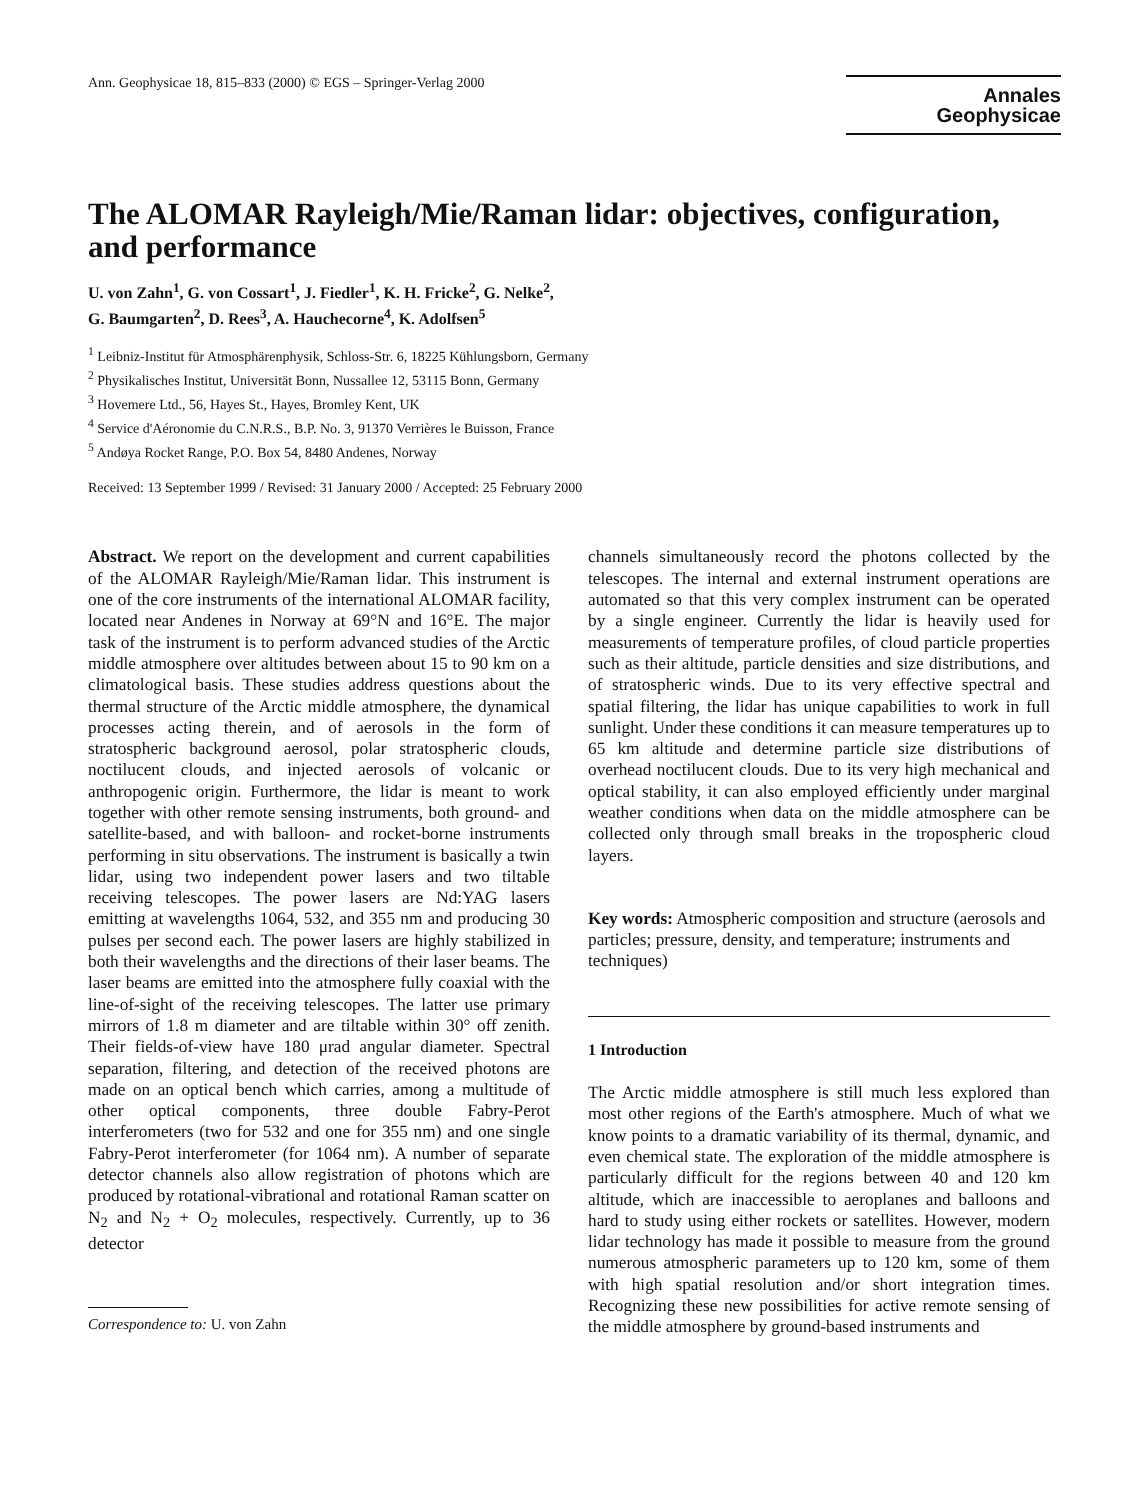Ann. Geophysicae 18, 815–833 (2000) © EGS – Springer-Verlag 2000
Annales
Geophysicae
The ALOMAR Rayleigh/Mie/Raman lidar: objectives, configuration, and performance
U. von Zahn<sup>1</sup>, G. von Cossart<sup>1</sup>, J. Fiedler<sup>1</sup>, K. H. Fricke<sup>2</sup>, G. Nelke<sup>2</sup>,
G. Baumgarten<sup>2</sup>, D. Rees<sup>3</sup>, A. Hauchecorne<sup>4</sup>, K. Adolfsen<sup>5</sup>
<sup>1</sup> Leibniz-Institut für Atmosphärenphysik, Schloss-Str. 6, 18225 Kühlungsborn, Germany
<sup>2</sup> Physikalisches Institut, Universität Bonn, Nussallee 12, 53115 Bonn, Germany
<sup>3</sup> Hovemere Ltd., 56, Hayes St., Hayes, Bromley Kent, UK
<sup>4</sup> Service d'Aéronomie du C.N.R.S., B.P. No. 3, 91370 Verrières le Buisson, France
<sup>5</sup> Andøya Rocket Range, P.O. Box 54, 8480 Andenes, Norway
Received: 13 September 1999 / Revised: 31 January 2000 / Accepted: 25 February 2000
Abstract. We report on the development and current capabilities of the ALOMAR Rayleigh/Mie/Raman lidar. This instrument is one of the core instruments of the international ALOMAR facility, located near Andenes in Norway at 69°N and 16°E. The major task of the instrument is to perform advanced studies of the Arctic middle atmosphere over altitudes between about 15 to 90 km on a climatological basis. These studies address questions about the thermal structure of the Arctic middle atmosphere, the dynamical processes acting therein, and of aerosols in the form of stratospheric background aerosol, polar stratospheric clouds, noctilucent clouds, and injected aerosols of volcanic or anthropogenic origin. Furthermore, the lidar is meant to work together with other remote sensing instruments, both ground- and satellite-based, and with balloon- and rocket-borne instruments performing in situ observations. The instrument is basically a twin lidar, using two independent power lasers and two tiltable receiving telescopes. The power lasers are Nd:YAG lasers emitting at wavelengths 1064, 532, and 355 nm and producing 30 pulses per second each. The power lasers are highly stabilized in both their wavelengths and the directions of their laser beams. The laser beams are emitted into the atmosphere fully coaxial with the line-of-sight of the receiving telescopes. The latter use primary mirrors of 1.8 m diameter and are tiltable within 30° off zenith. Their fields-of-view have 180 μrad angular diameter. Spectral separation, filtering, and detection of the received photons are made on an optical bench which carries, among a multitude of other optical components, three double Fabry-Perot interferometers (two for 532 and one for 355 nm) and one single Fabry-Perot interferometer (for 1064 nm). A number of separate detector channels also allow registration of photons which are produced by rotational-vibrational and rotational Raman scatter on N<sub>2</sub> and N<sub>2</sub> + O<sub>2</sub> molecules, respectively. Currently, up to 36 detector
Correspondence to: U. von Zahn
channels simultaneously record the photons collected by the telescopes. The internal and external instrument operations are automated so that this very complex instrument can be operated by a single engineer. Currently the lidar is heavily used for measurements of temperature profiles, of cloud particle properties such as their altitude, particle densities and size distributions, and of stratospheric winds. Due to its very effective spectral and spatial filtering, the lidar has unique capabilities to work in full sunlight. Under these conditions it can measure temperatures up to 65 km altitude and determine particle size distributions of overhead noctilucent clouds. Due to its very high mechanical and optical stability, it can also employed efficiently under marginal weather conditions when data on the middle atmosphere can be collected only through small breaks in the tropospheric cloud layers.
Key words: Atmospheric composition and structure (aerosols and particles; pressure, density, and temperature; instruments and techniques)
1 Introduction
The Arctic middle atmosphere is still much less explored than most other regions of the Earth's atmosphere. Much of what we know points to a dramatic variability of its thermal, dynamic, and even chemical state. The exploration of the middle atmosphere is particularly difficult for the regions between 40 and 120 km altitude, which are inaccessible to aeroplanes and balloons and hard to study using either rockets or satellites. However, modern lidar technology has made it possible to measure from the ground numerous atmospheric parameters up to 120 km, some of them with high spatial resolution and/or short integration times. Recognizing these new possibilities for active remote sensing of the middle atmosphere by ground-based instruments and